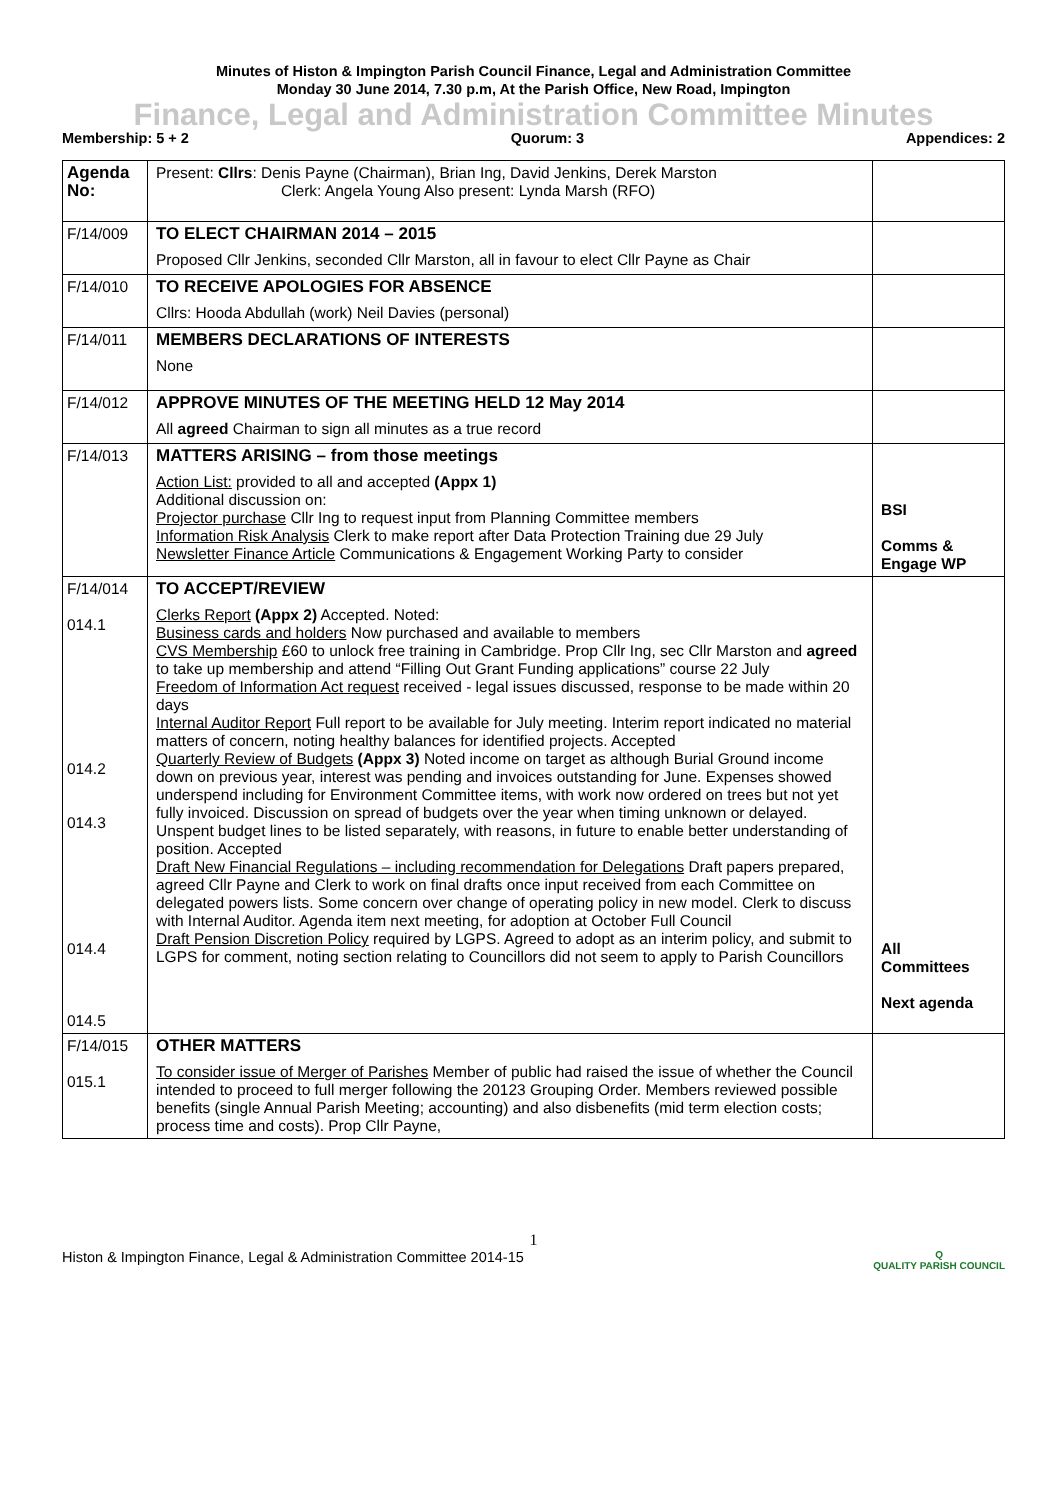Minutes of Histon & Impington Parish Council Finance, Legal and Administration Committee
Monday 30 June 2014, 7.30 p.m, At the Parish Office, New Road, Impington
Finance, Legal and Administration Committee Minutes
Membership: 5 + 2 Quorum: 3 Appendices: 2
| Agenda No: | Present: Cllrs : Denis Payne (Chairman), Brian Ing, David Jenkins, Derek Marston Clerk: Angela Young Also present: Lynda Marsh (RFO) | |
| F/14/009 | TO ELECT CHAIRMAN 2014 – 2015 Proposed Cllr Jenkins, seconded Cllr Marston, all in favour to elect Cllr Payne as Chair | |
| F/14/010 | TO RECEIVE APOLOGIES FOR ABSENCE Cllrs: Hooda Abdullah (work) Neil Davies (personal) | |
| F/14/011 | MEMBERS DECLARATIONS OF INTERESTS None | |
| F/14/012 | APPROVE MINUTES OF THE MEETING HELD 12 May 2014 All agreed Chairman to sign all minutes as a true record | |
| F/14/013 | MATTERS ARISING – from those meetings Action List: provided to all and accepted (Appx 1) Additional discussion on: Projector purchase Cllr Ing to request input from Planning Committee members Information Risk Analysis Clerk to make report after Data Protection Training due 29 July Newsletter Finance Article Communications & Engagement Working Party to consider | BSI Comms & Engage WP |
| F/14/014 014.1 014.2 014.3 014.4 014.5 | TO ACCEPT/REVIEW Clerks Report (Appx 2) Accepted. Noted: Business cards and holders Now purchased and available to members CVS Membership £60 to unlock free training in Cambridge. Prop Cllr Ing, sec Cllr Marston and agreed to take up membership and attend “Filling Out Grant Funding applications” course 22 July Freedom of Information Act request received - legal issues discussed, response to be made within 20 days Internal Auditor Report Full report to be available for July meeting. Interim report indicated no material matters of concern, noting healthy balances for identified projects. Accepted Quarterly Review of Budgets (Appx 3) Noted income on target as although Burial Ground income down on previous year, interest was pending and invoices outstanding for June. Expenses showed underspend including for Environment Committee items, with work now ordered on trees but not yet fully invoiced. Discussion on spread of budgets over the year when timing unknown or delayed. Unspent budget lines to be listed separately, with reasons, in future to enable better understanding of position. Accepted Draft New Financial Regulations – including recommendation for Delegations Draft papers prepared, agreed Cllr Payne and Clerk to work on final drafts once input received from each Committee on delegated powers lists. Some concern over change of operating policy in new model. Clerk to discuss with Internal Auditor. Agenda item next meeting, for adoption at October Full Council Draft Pension Discretion Policy required by LGPS. Agreed to adopt as an interim policy, and submit to LGPS for comment, noting section relating to Councillors did not seem to apply to Parish Councillors | All Committees Next agenda |
| F/14/015 015.1 | OTHER MATTERS To consider issue of Merger of Parishes Member of public had raised the issue of whether the Council intended to proceed to full merger following the 20123 Grouping Order. Members reviewed possible benefits (single Annual Parish Meeting; accounting) and also disbenefits (mid term election costs; process time and costs). Prop Cllr Payne, | |
1
Histon & Impington Finance, Legal & Administration Committee 2014-15 Q
QUALITY PARISH COUNCIL